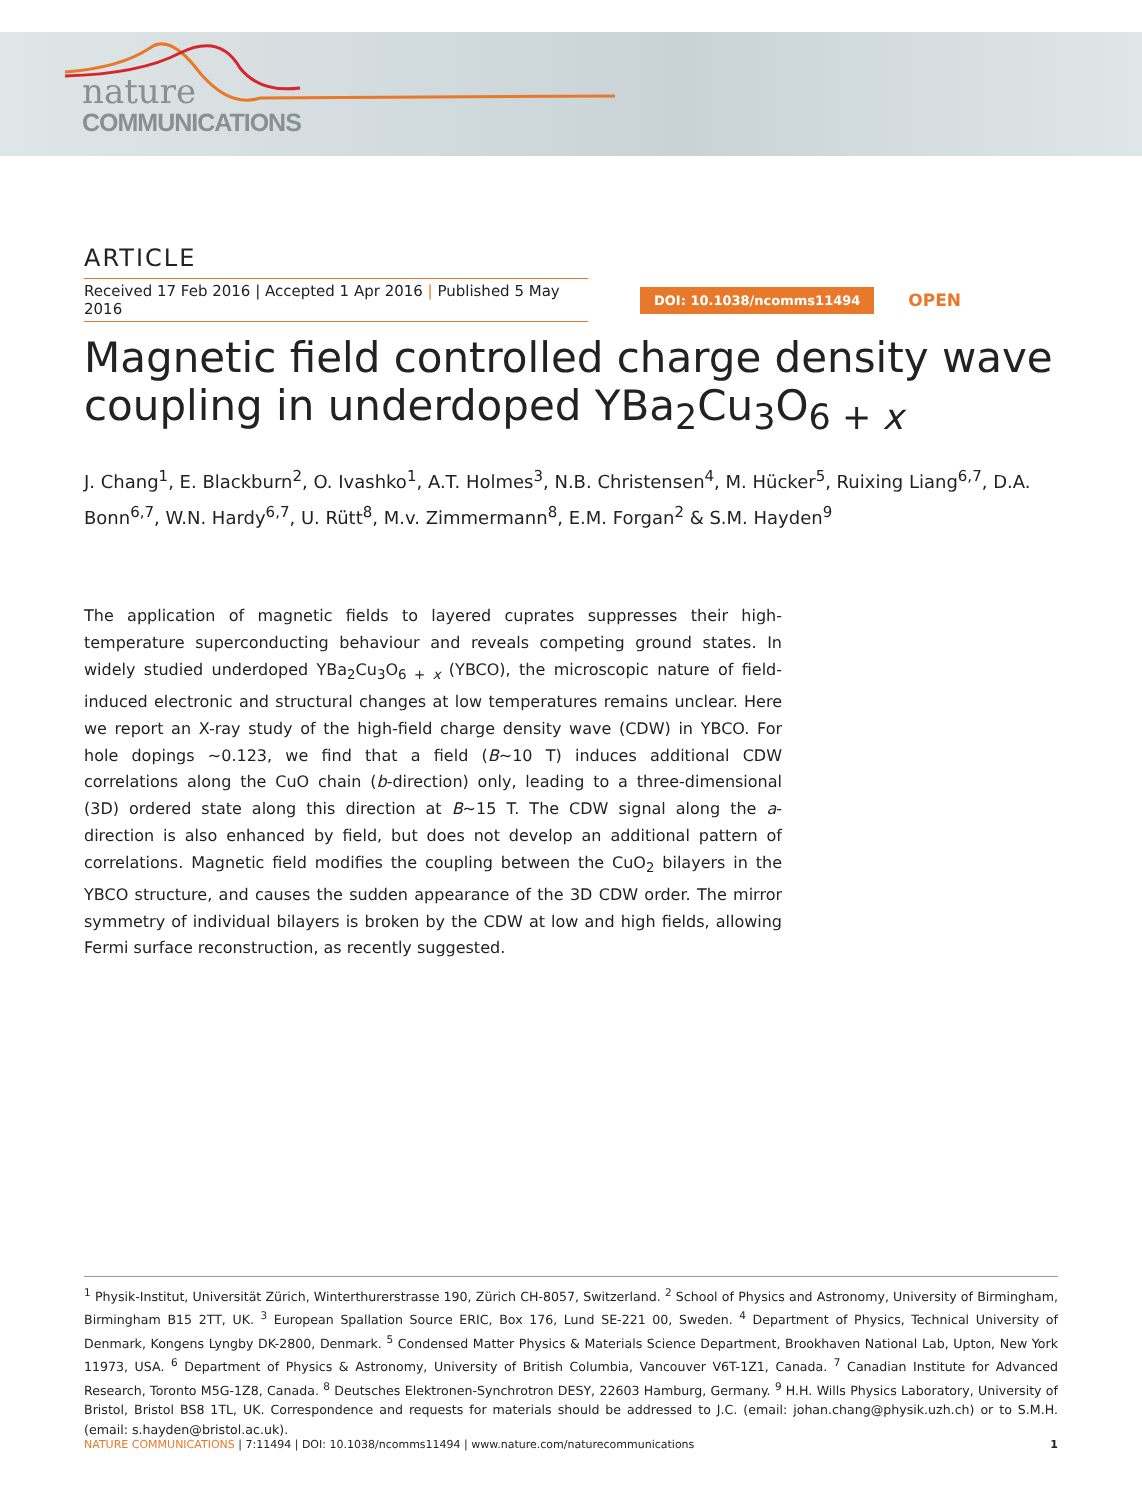nature
COMMUNICATIONS
ARTICLE
Received 17 Feb 2016 | Accepted 1 Apr 2016 | Published 5 May 2016
DOI: 10.1038/ncomms11494 OPEN
Magnetic field controlled charge density wave coupling in underdoped YBa<sub>2</sub>Cu<sub>3</sub>O<sub>6 + x</sub>
J. Chang<sup>1</sup>, E. Blackburn<sup>2</sup>, O. Ivashko<sup>1</sup>, A.T. Holmes<sup>3</sup>, N.B. Christensen<sup>4</sup>, M. Hücker<sup>5</sup>, Ruixing Liang<sup>6,7</sup>, D.A. Bonn<sup>6,7</sup>, W.N. Hardy<sup>6,7</sup>, U. Rütt<sup>8</sup>, M.v. Zimmermann<sup>8</sup>, E.M. Forgan<sup>2</sup> & S.M. Hayden<sup>9</sup>
The application of magnetic fields to layered cuprates suppresses their high-temperature superconducting behaviour and reveals competing ground states. In widely studied underdoped YBa<sub>2</sub>Cu<sub>3</sub>O<sub>6 + x</sub> (YBCO), the microscopic nature of field-induced electronic and structural changes at low temperatures remains unclear. Here we report an X-ray study of the high-field charge density wave (CDW) in YBCO. For hole dopings ∼0.123, we find that a field (B∼10 T) induces additional CDW correlations along the CuO chain (b-direction) only, leading to a three-dimensional (3D) ordered state along this direction at B∼15 T. The CDW signal along the a-direction is also enhanced by field, but does not develop an additional pattern of correlations. Magnetic field modifies the coupling between the CuO<sub>2</sub> bilayers in the YBCO structure, and causes the sudden appearance of the 3D CDW order. The mirror symmetry of individual bilayers is broken by the CDW at low and high fields, allowing Fermi surface reconstruction, as recently suggested.
<sup>1</sup> Physik-Institut, Universität Zürich, Winterthurerstrasse 190, Zürich CH-8057, Switzerland. <sup>2</sup> School of Physics and Astronomy, University of Birmingham, Birmingham B15 2TT, UK. <sup>3</sup> European Spallation Source ERIC, Box 176, Lund SE-221 00, Sweden. <sup>4</sup> Department of Physics, Technical University of Denmark, Kongens Lyngby DK-2800, Denmark. <sup>5</sup> Condensed Matter Physics & Materials Science Department, Brookhaven National Lab, Upton, New York 11973, USA. <sup>6</sup> Department of Physics & Astronomy, University of British Columbia, Vancouver V6T-1Z1, Canada. <sup>7</sup> Canadian Institute for Advanced Research, Toronto M5G-1Z8, Canada. <sup>8</sup> Deutsches Elektronen-Synchrotron DESY, 22603 Hamburg, Germany. <sup>9</sup> H.H. Wills Physics Laboratory, University of Bristol, Bristol BS8 1TL, UK. Correspondence and requests for materials should be addressed to J.C. (email: johan.chang@physik.uzh.ch) or to S.M.H. (email: s.hayden@bristol.ac.uk).
NATURE COMMUNICATIONS | 7:11494 | DOI: 10.1038/ncomms11494 | www.nature.com/naturecommunications 1